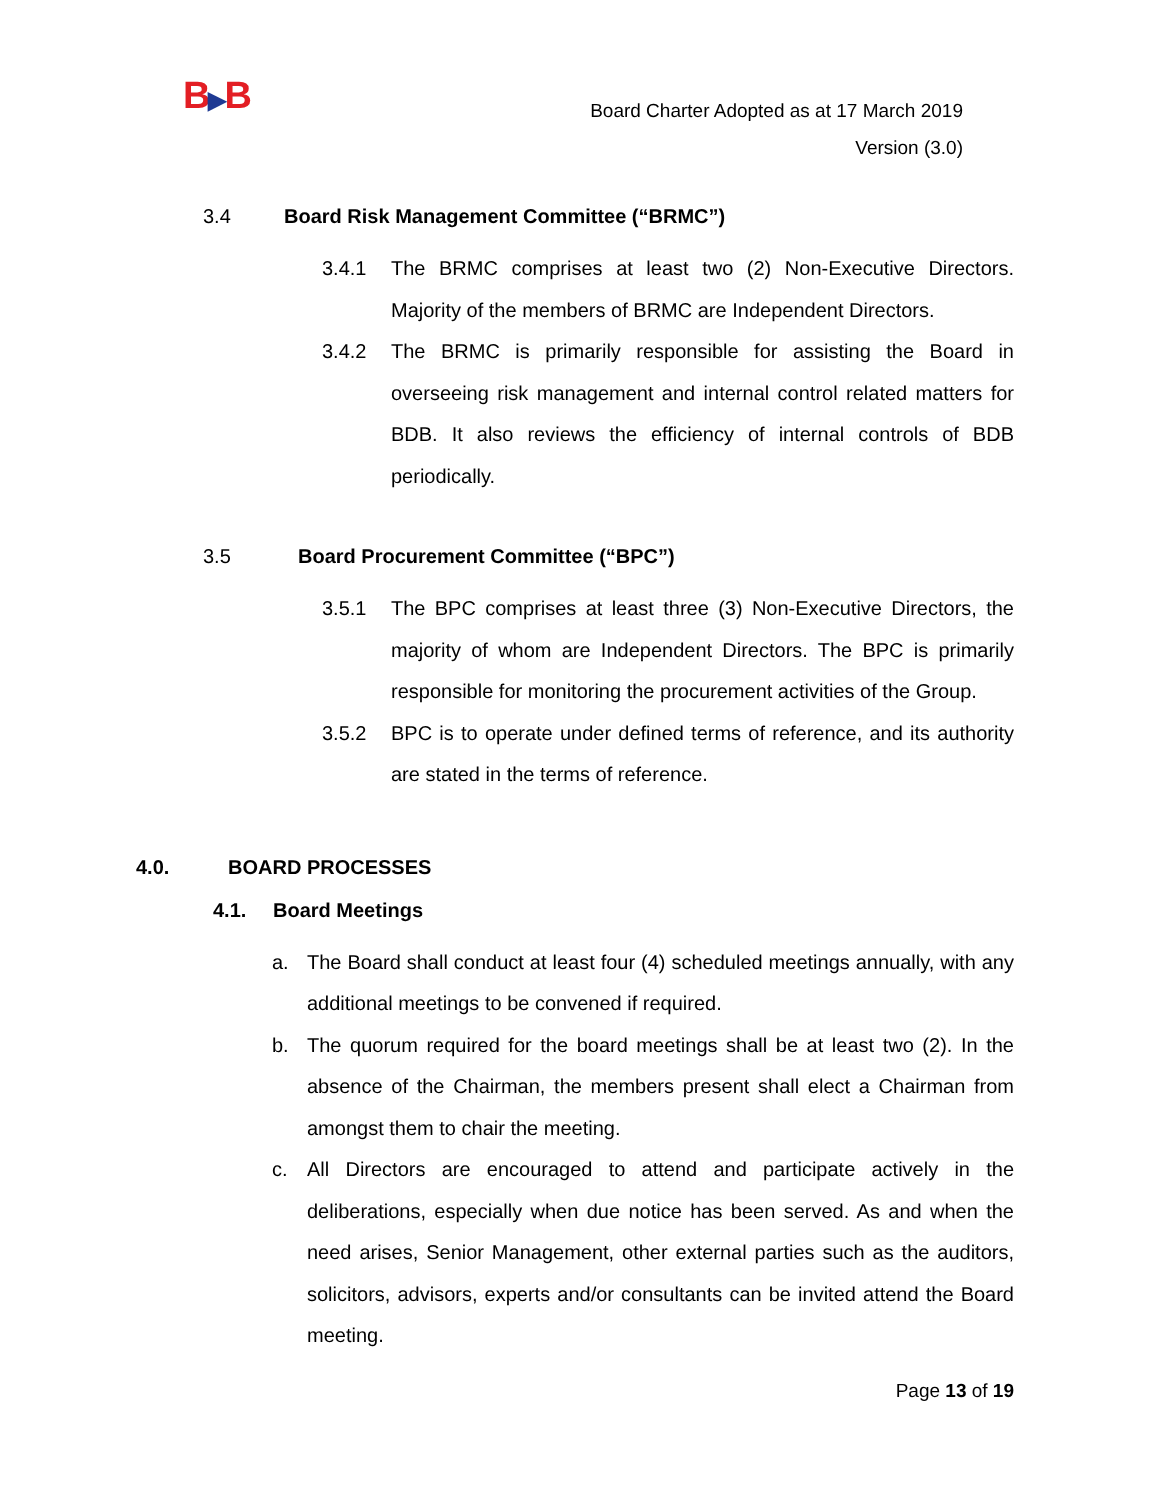B▶B
Board Charter Adopted as at 17 March 2019
Version (3.0)
3.4 Board Risk Management Committee (“BRMC”)
3.4.1 The BRMC comprises at least two (2) Non-Executive Directors. Majority of the members of BRMC are Independent Directors.
3.4.2 The BRMC is primarily responsible for assisting the Board in overseeing risk management and internal control related matters for BDB. It also reviews the efficiency of internal controls of BDB periodically.
3.5 Board Procurement Committee (“BPC”)
3.5.1 The BPC comprises at least three (3) Non-Executive Directors, the majority of whom are Independent Directors. The BPC is primarily responsible for monitoring the procurement activities of the Group.
3.5.2 BPC is to operate under defined terms of reference, and its authority are stated in the terms of reference.
4.0. BOARD PROCESSES
4.1. Board Meetings
a. The Board shall conduct at least four (4) scheduled meetings annually, with any additional meetings to be convened if required.
b. The quorum required for the board meetings shall be at least two (2). In the absence of the Chairman, the members present shall elect a Chairman from amongst them to chair the meeting.
c. All Directors are encouraged to attend and participate actively in the deliberations, especially when due notice has been served. As and when the need arises, Senior Management, other external parties such as the auditors, solicitors, advisors, experts and/or consultants can be invited attend the Board meeting.
Page 13 of 19